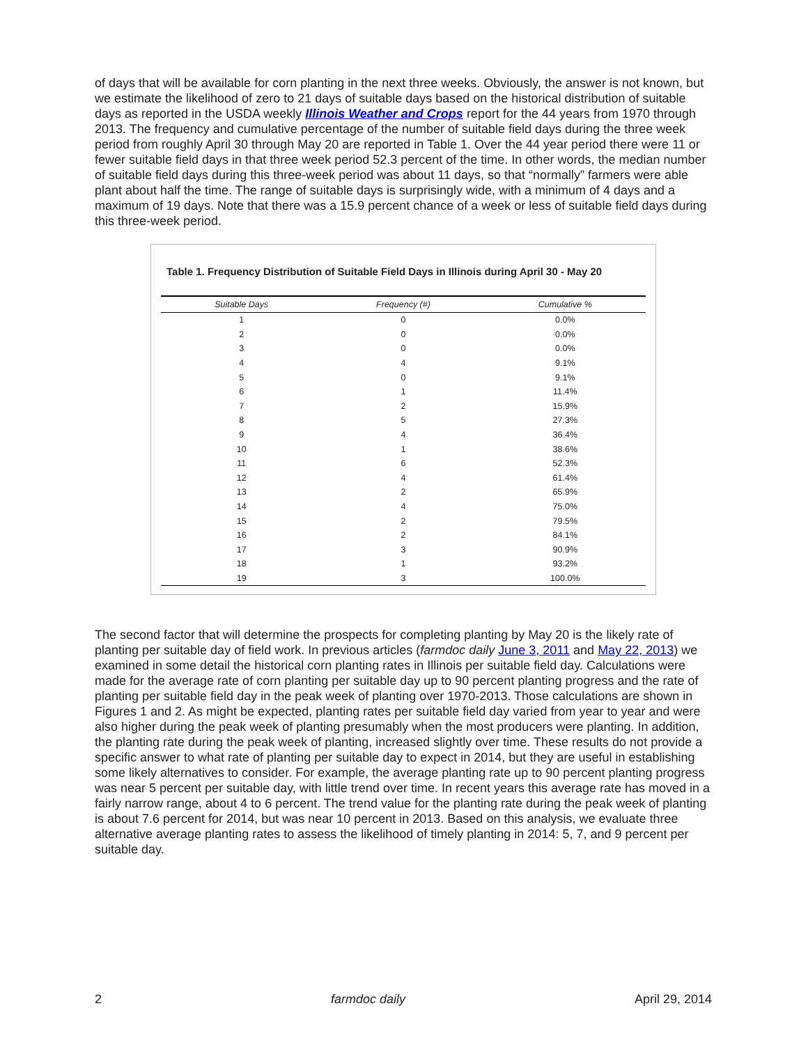of days that will be available for corn planting in the next three weeks. Obviously, the answer is not known, but we estimate the likelihood of zero to 21 days of suitable days based on the historical distribution of suitable days as reported in the USDA weekly Illinois Weather and Crops report for the 44 years from 1970 through 2013. The frequency and cumulative percentage of the number of suitable field days during the three week period from roughly April 30 through May 20 are reported in Table 1. Over the 44 year period there were 11 or fewer suitable field days in that three week period 52.3 percent of the time. In other words, the median number of suitable field days during this three-week period was about 11 days, so that “normally” farmers were able plant about half the time. The range of suitable days is surprisingly wide, with a minimum of 4 days and a maximum of 19 days. Note that there was a 15.9 percent chance of a week or less of suitable field days during this three-week period.
Table 1. Frequency Distribution of Suitable Field Days in Illinois during April 30 - May 20
| Suitable Days | Frequency (#) | Cumulative % |
| --- | --- | --- |
| 1 | 0 | 0.0% |
| 2 | 0 | 0.0% |
| 3 | 0 | 0.0% |
| 4 | 4 | 9.1% |
| 5 | 0 | 9.1% |
| 6 | 1 | 11.4% |
| 7 | 2 | 15.9% |
| 8 | 5 | 27.3% |
| 9 | 4 | 36.4% |
| 10 | 1 | 38.6% |
| 11 | 6 | 52.3% |
| 12 | 4 | 61.4% |
| 13 | 2 | 65.9% |
| 14 | 4 | 75.0% |
| 15 | 2 | 79.5% |
| 16 | 2 | 84.1% |
| 17 | 3 | 90.9% |
| 18 | 1 | 93.2% |
| 19 | 3 | 100.0% |
The second factor that will determine the prospects for completing planting by May 20 is the likely rate of planting per suitable day of field work. In previous articles (farmdoc daily June 3, 2011 and May 22, 2013) we examined in some detail the historical corn planting rates in Illinois per suitable field day. Calculations were made for the average rate of corn planting per suitable day up to 90 percent planting progress and the rate of planting per suitable field day in the peak week of planting over 1970-2013. Those calculations are shown in Figures 1 and 2. As might be expected, planting rates per suitable field day varied from year to year and were also higher during the peak week of planting presumably when the most producers were planting. In addition, the planting rate during the peak week of planting, increased slightly over time. These results do not provide a specific answer to what rate of planting per suitable day to expect in 2014, but they are useful in establishing some likely alternatives to consider. For example, the average planting rate up to 90 percent planting progress was near 5 percent per suitable day, with little trend over time. In recent years this average rate has moved in a fairly narrow range, about 4 to 6 percent. The trend value for the planting rate during the peak week of planting is about 7.6 percent for 2014, but was near 10 percent in 2013. Based on this analysis, we evaluate three alternative average planting rates to assess the likelihood of timely planting in 2014: 5, 7, and 9 percent per suitable day.
2 farmdoc daily April 29, 2014